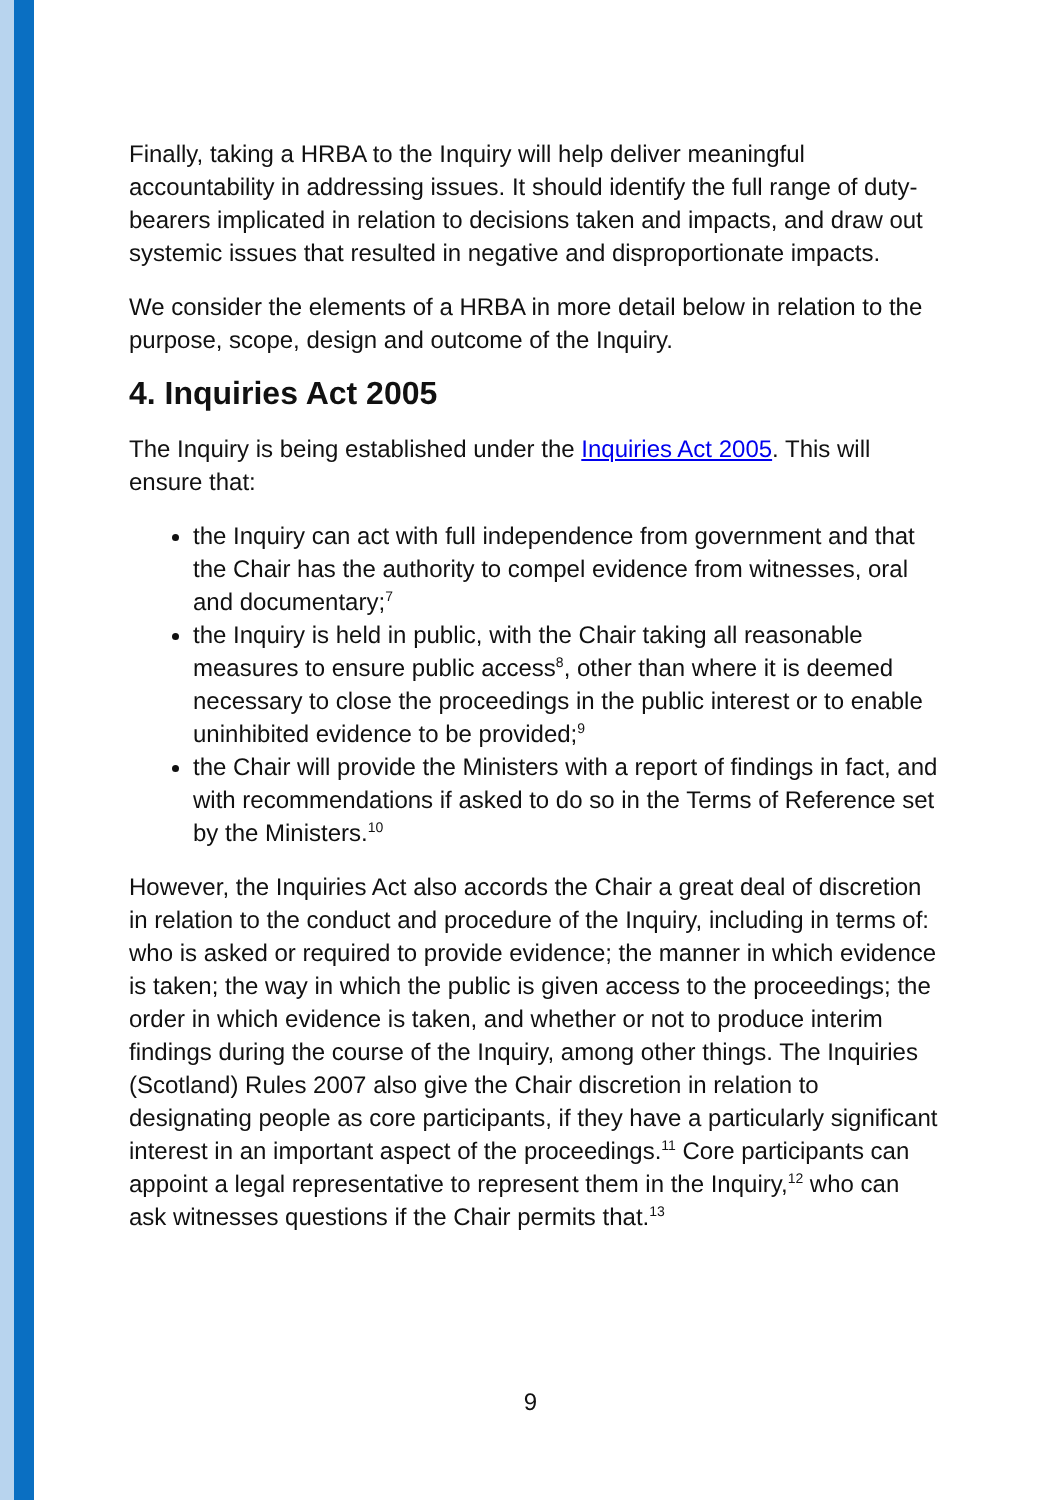Finally, taking a HRBA to the Inquiry will help deliver meaningful accountability in addressing issues. It should identify the full range of duty-bearers implicated in relation to decisions taken and impacts, and draw out systemic issues that resulted in negative and disproportionate impacts.
We consider the elements of a HRBA in more detail below in relation to the purpose, scope, design and outcome of the Inquiry.
4. Inquiries Act 2005
The Inquiry is being established under the Inquiries Act 2005. This will ensure that:
the Inquiry can act with full independence from government and that the Chair has the authority to compel evidence from witnesses, oral and documentary;<sup>7</sup>
the Inquiry is held in public, with the Chair taking all reasonable measures to ensure public access<sup>8</sup>, other than where it is deemed necessary to close the proceedings in the public interest or to enable uninhibited evidence to be provided;<sup>9</sup>
the Chair will provide the Ministers with a report of findings in fact, and with recommendations if asked to do so in the Terms of Reference set by the Ministers.<sup>10</sup>
However, the Inquiries Act also accords the Chair a great deal of discretion in relation to the conduct and procedure of the Inquiry, including in terms of: who is asked or required to provide evidence; the manner in which evidence is taken; the way in which the public is given access to the proceedings; the order in which evidence is taken, and whether or not to produce interim findings during the course of the Inquiry, among other things. The Inquiries (Scotland) Rules 2007 also give the Chair discretion in relation to designating people as core participants, if they have a particularly significant interest in an important aspect of the proceedings.<sup>11</sup> Core participants can appoint a legal representative to represent them in the Inquiry,<sup>12</sup> who can ask witnesses questions if the Chair permits that.<sup>13</sup>
9